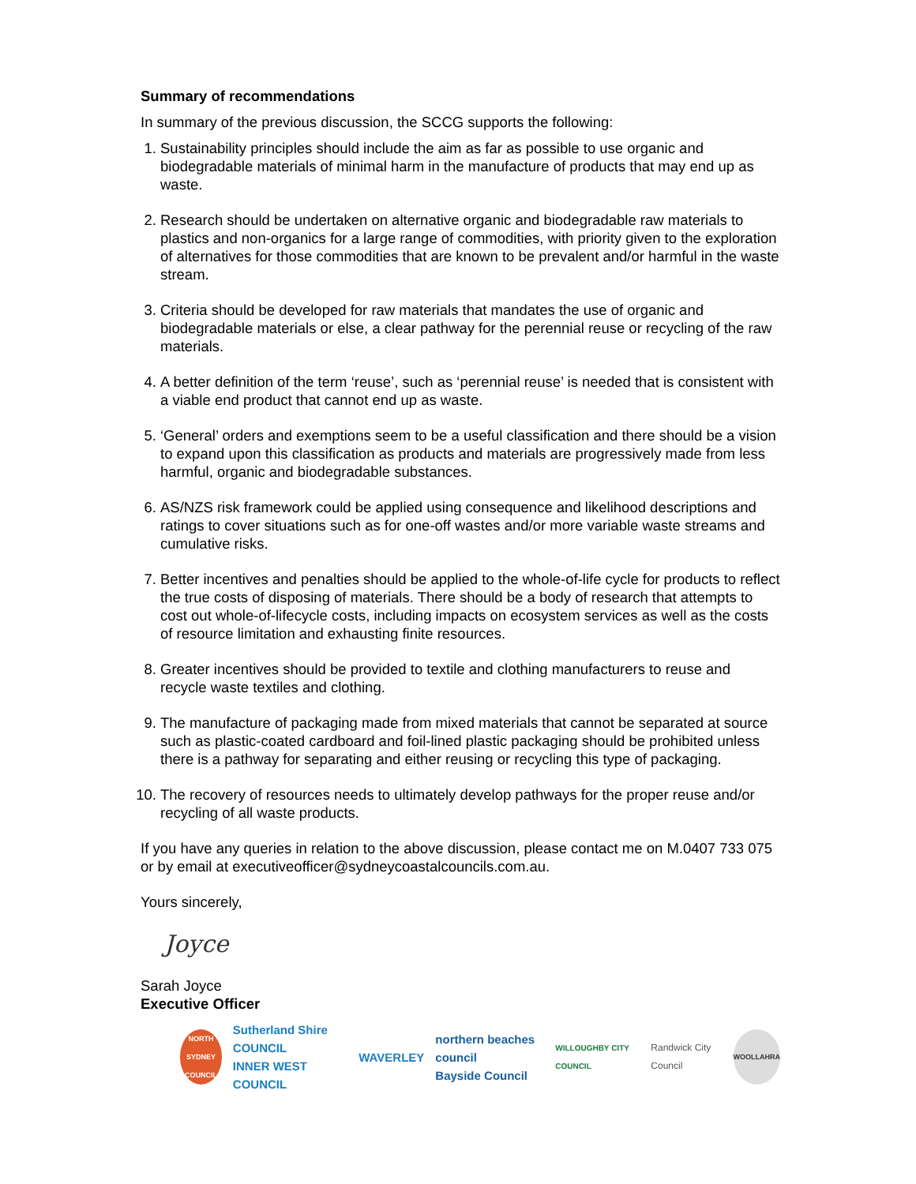Summary of recommendations
In summary of the previous discussion, the SCCG supports the following:
1. Sustainability principles should include the aim as far as possible to use organic and biodegradable materials of minimal harm in the manufacture of products that may end up as waste.
2. Research should be undertaken on alternative organic and biodegradable raw materials to plastics and non-organics for a large range of commodities, with priority given to the exploration of alternatives for those commodities that are known to be prevalent and/or harmful in the waste stream.
3. Criteria should be developed for raw materials that mandates the use of organic and biodegradable materials or else, a clear pathway for the perennial reuse or recycling of the raw materials.
4. A better definition of the term ‘reuse’, such as ‘perennial reuse’ is needed that is consistent with a viable end product that cannot end up as waste.
5. ‘General’ orders and exemptions seem to be a useful classification and there should be a vision to expand upon this classification as products and materials are progressively made from less harmful, organic and biodegradable substances.
6. AS/NZS risk framework could be applied using consequence and likelihood descriptions and ratings to cover situations such as for one-off wastes and/or more variable waste streams and cumulative risks.
7. Better incentives and penalties should be applied to the whole-of-life cycle for products to reflect the true costs of disposing of materials. There should be a body of research that attempts to cost out whole-of-lifecycle costs, including impacts on ecosystem services as well as the costs of resource limitation and exhausting finite resources.
8. Greater incentives should be provided to textile and clothing manufacturers to reuse and recycle waste textiles and clothing.
9. The manufacture of packaging made from mixed materials that cannot be separated at source such as plastic-coated cardboard and foil-lined plastic packaging should be prohibited unless there is a pathway for separating and either reusing or recycling this type of packaging.
10. The recovery of resources needs to ultimately develop pathways for the proper reuse and/or recycling of all waste products.
If you have any queries in relation to the above discussion, please contact me on M.0407 733 075 or by email at executiveofficer@sydneycoastalcouncils.com.au.
Yours sincerely,
Joyce
Sarah Joyce
Executive Officer
NORTH SYDNEY COUNCIL
Sutherland Shire COUNCIL
INNER WEST COUNCIL
WAVERLEY
northern beaches council
Bayside Council
WILLOUGHBY CITY COUNCIL
Randwick City Council
WOOLLAHRA